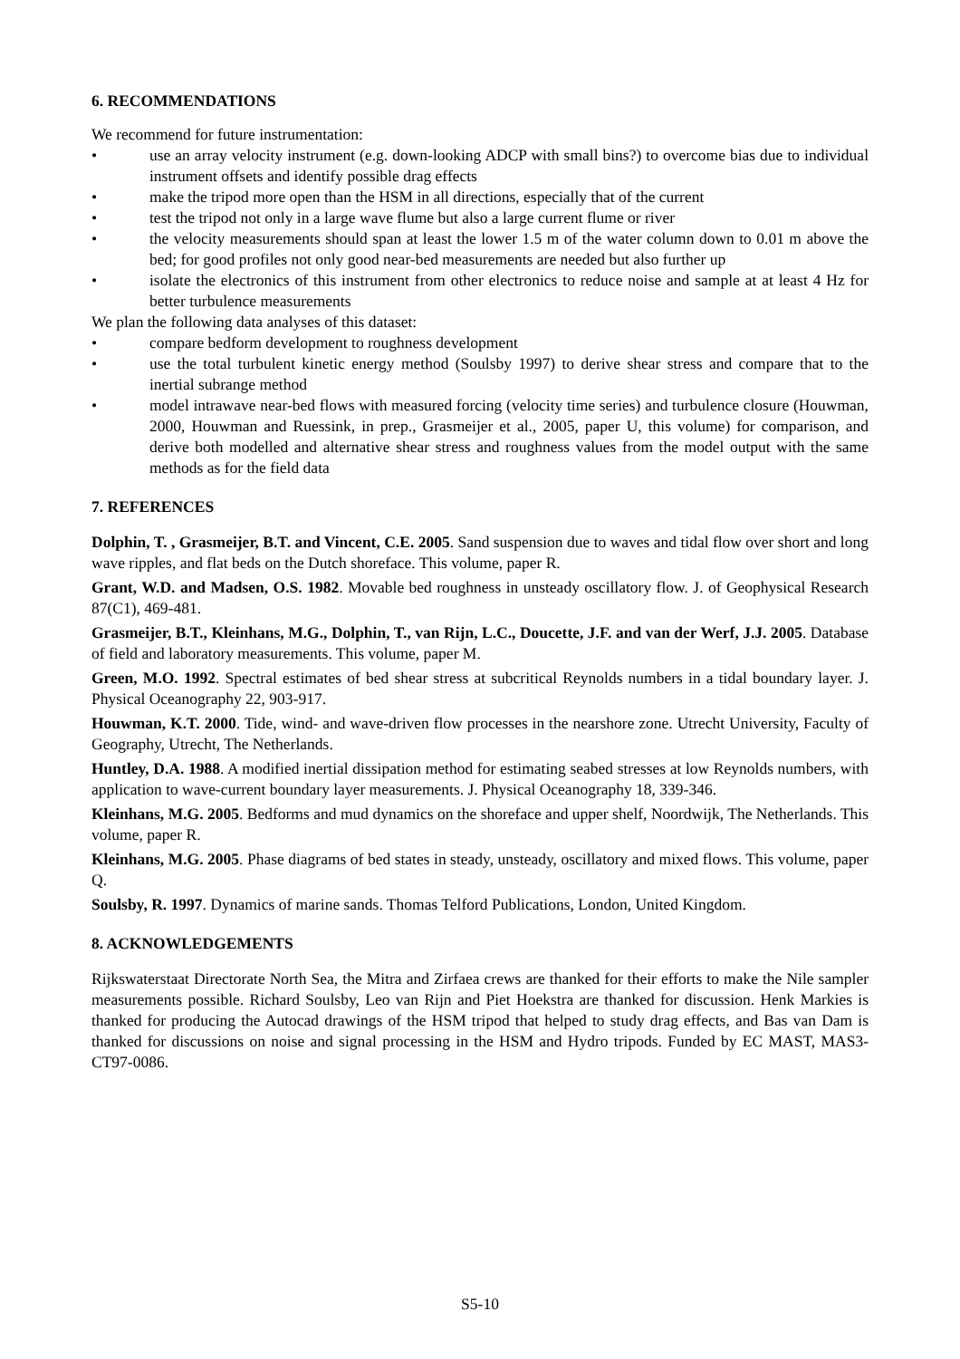6. RECOMMENDATIONS
We recommend for future instrumentation:
• use an array velocity instrument (e.g. down-looking ADCP with small bins?) to overcome bias due to individual instrument offsets and identify possible drag effects
• make the tripod more open than the HSM in all directions, especially that of the current
• test the tripod not only in a large wave flume but also a large current flume or river
• the velocity measurements should span at least the lower 1.5 m of the water column down to 0.01 m above the bed; for good profiles not only good near-bed measurements are needed but also further up
• isolate the electronics of this instrument from other electronics to reduce noise and sample at at least 4 Hz for better turbulence measurements
We plan the following data analyses of this dataset:
• compare bedform development to roughness development
• use the total turbulent kinetic energy method (Soulsby 1997) to derive shear stress and compare that to the inertial subrange method
• model intrawave near-bed flows with measured forcing (velocity time series) and turbulence closure (Houwman, 2000, Houwman and Ruessink, in prep., Grasmeijer et al., 2005, paper U, this volume) for comparison, and derive both modelled and alternative shear stress and roughness values from the model output with the same methods as for the field data
7. REFERENCES
Dolphin, T. , Grasmeijer, B.T. and Vincent, C.E. 2005. Sand suspension due to waves and tidal flow over short and long wave ripples, and flat beds on the Dutch shoreface. This volume, paper R.
Grant, W.D. and Madsen, O.S. 1982. Movable bed roughness in unsteady oscillatory flow. J. of Geophysical Research 87(C1), 469-481.
Grasmeijer, B.T., Kleinhans, M.G., Dolphin, T., van Rijn, L.C., Doucette, J.F. and van der Werf, J.J. 2005. Database of field and laboratory measurements. This volume, paper M.
Green, M.O. 1992. Spectral estimates of bed shear stress at subcritical Reynolds numbers in a tidal boundary layer. J. Physical Oceanography 22, 903-917.
Houwman, K.T. 2000. Tide, wind- and wave-driven flow processes in the nearshore zone. Utrecht University, Faculty of Geography, Utrecht, The Netherlands.
Huntley, D.A. 1988. A modified inertial dissipation method for estimating seabed stresses at low Reynolds numbers, with application to wave-current boundary layer measurements. J. Physical Oceanography 18, 339-346.
Kleinhans, M.G. 2005. Bedforms and mud dynamics on the shoreface and upper shelf, Noordwijk, The Netherlands. This volume, paper R.
Kleinhans, M.G. 2005. Phase diagrams of bed states in steady, unsteady, oscillatory and mixed flows. This volume, paper Q.
Soulsby, R. 1997. Dynamics of marine sands. Thomas Telford Publications, London, United Kingdom.
8. ACKNOWLEDGEMENTS
Rijkswaterstaat Directorate North Sea, the Mitra and Zirfaea crews are thanked for their efforts to make the Nile sampler measurements possible. Richard Soulsby, Leo van Rijn and Piet Hoekstra are thanked for discussion. Henk Markies is thanked for producing the Autocad drawings of the HSM tripod that helped to study drag effects, and Bas van Dam is thanked for discussions on noise and signal processing in the HSM and Hydro tripods. Funded by EC MAST, MAS3-CT97-0086.
S5-10